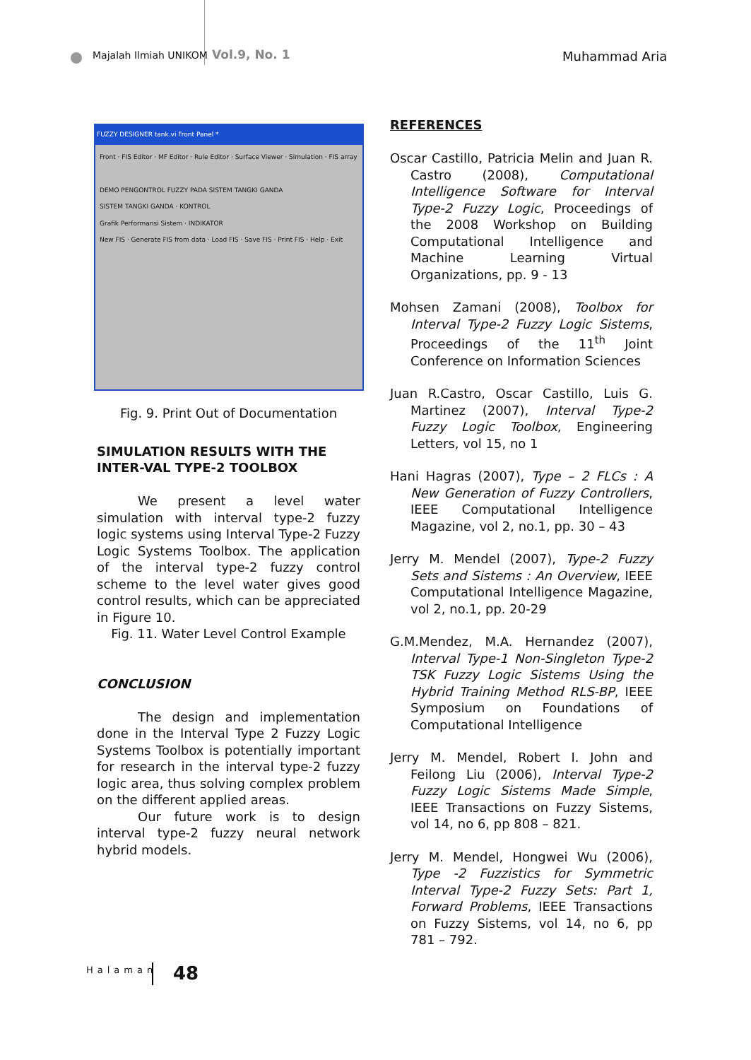Majalah Ilmiah UNIKOM Vol.9, No. 1 Muhammad Aria
FUZZY DESIGNER tank.vi Front Panel *
Front · FIS Editor · MF Editor · Rule Editor · Surface Viewer · Simulation · FIS array
DEMO PENGONTROL FUZZY PADA SISTEM TANGKI GANDA
SISTEM TANGKI GANDA · KONTROL
Grafik Performansi Sistem · INDIKATOR
New FIS · Generate FIS from data · Load FIS · Save FIS · Print FIS · Help · Exit
Fig. 9. Print Out of Documentation
SIMULATION RESULTS WITH THE INTER-VAL TYPE-2 TOOLBOX
We present a level water simulation with interval type-2 fuzzy logic systems using Interval Type-2 Fuzzy Logic Systems Toolbox. The application of the interval type-2 fuzzy control scheme to the level water gives good control results, which can be appreciated in Figure 10.
Fig. 11. Water Level Control Example
CONCLUSION
The design and implementation done in the Interval Type 2 Fuzzy Logic Systems Toolbox is potentially important for research in the interval type-2 fuzzy logic area, thus solving complex problem on the different applied areas.
Our future work is to design interval type-2 fuzzy neural network hybrid models.
REFERENCES
Oscar Castillo, Patricia Melin and Juan R. Castro (2008), Computational Intelligence Software for Interval Type-2 Fuzzy Logic, Proceedings of the 2008 Workshop on Building Computational Intelligence and Machine Learning Virtual Organizations, pp. 9 - 13
Mohsen Zamani (2008), Toolbox for Interval Type-2 Fuzzy Logic Sistems, Proceedings of the 11<sup>th</sup> Joint Conference on Information Sciences
Juan R.Castro, Oscar Castillo, Luis G. Martinez (2007), Interval Type-2 Fuzzy Logic Toolbox, Engineering Letters, vol 15, no 1
Hani Hagras (2007), Type – 2 FLCs : A New Generation of Fuzzy Controllers, IEEE Computational Intelligence Magazine, vol 2, no.1, pp. 30 – 43
Jerry M. Mendel (2007), Type-2 Fuzzy Sets and Sistems : An Overview, IEEE Computational Intelligence Magazine, vol 2, no.1, pp. 20-29
G.M.Mendez, M.A. Hernandez (2007), Interval Type-1 Non-Singleton Type-2 TSK Fuzzy Logic Sistems Using the Hybrid Training Method RLS-BP, IEEE Symposium on Foundations of Computational Intelligence
Jerry M. Mendel, Robert I. John and Feilong Liu (2006), Interval Type-2 Fuzzy Logic Sistems Made Simple, IEEE Transactions on Fuzzy Sistems, vol 14, no 6, pp 808 – 821.
Jerry M. Mendel, Hongwei Wu (2006), Type -2 Fuzzistics for Symmetric Interval Type-2 Fuzzy Sets: Part 1, Forward Problems, IEEE Transactions on Fuzzy Sistems, vol 14, no 6, pp 781 – 792.
Halaman 48